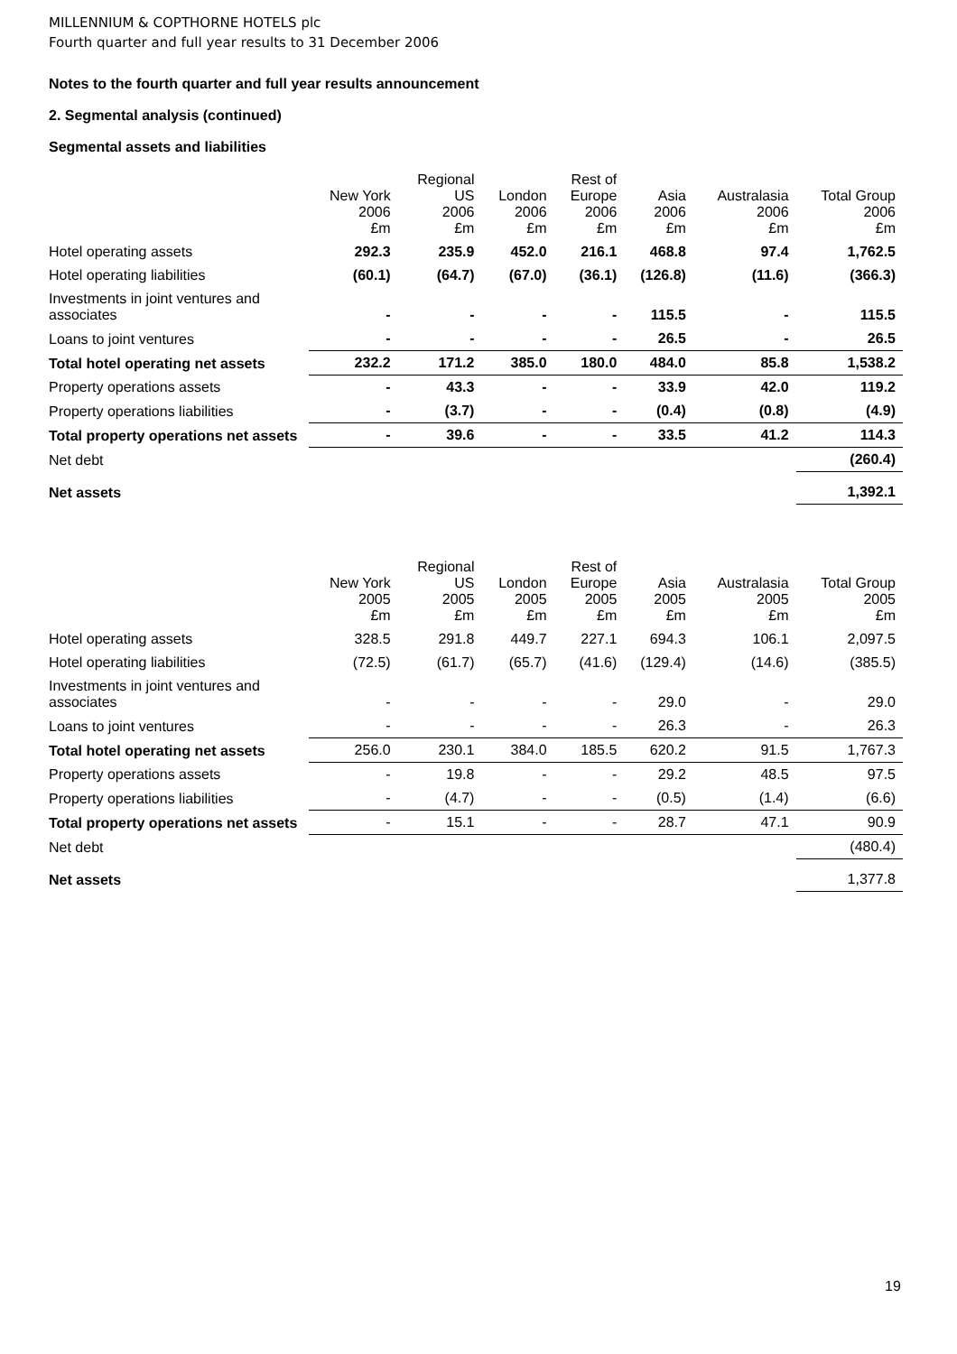MILLENNIUM & COPTHORNE HOTELS plc
Fourth quarter and full year results to 31 December 2006
Notes to the fourth quarter and full year results announcement
2. Segmental analysis (continued)
Segmental assets and liabilities
| | New York 2006 £m | Regional US 2006 £m | London 2006 £m | Rest of Europe 2006 £m | Asia 2006 £m | Australasia 2006 £m | Total Group 2006 £m |
| --- | --- | --- | --- | --- | --- | --- | --- |
| Hotel operating assets | 292.3 | 235.9 | 452.0 | 216.1 | 468.8 | 97.4 | 1,762.5 |
| Hotel operating liabilities | (60.1) | (64.7) | (67.0) | (36.1) | (126.8) | (11.6) | (366.3) |
| Investments in joint ventures and associates | - | - | - | - | 115.5 | - | 115.5 |
| Loans to joint ventures | - | - | - | - | 26.5 | - | 26.5 |
| Total hotel operating net assets | 232.2 | 171.2 | 385.0 | 180.0 | 484.0 | 85.8 | 1,538.2 |
| Property operations assets | - | 43.3 | - | - | 33.9 | 42.0 | 119.2 |
| Property operations liabilities | - | (3.7) | - | - | (0.4) | (0.8) | (4.9) |
| Total property operations net assets | - | 39.6 | - | - | 33.5 | 41.2 | 114.3 |
| Net debt | | | | | | | (260.4) |
| Net assets | | | | | | | 1,392.1 |
| | New York 2005 £m | Regional US 2005 £m | London 2005 £m | Rest of Europe 2005 £m | Asia 2005 £m | Australasia 2005 £m | Total Group 2005 £m |
| --- | --- | --- | --- | --- | --- | --- | --- |
| Hotel operating assets | 328.5 | 291.8 | 449.7 | 227.1 | 694.3 | 106.1 | 2,097.5 |
| Hotel operating liabilities | (72.5) | (61.7) | (65.7) | (41.6) | (129.4) | (14.6) | (385.5) |
| Investments in joint ventures and associates | - | - | - | - | 29.0 | - | 29.0 |
| Loans to joint ventures | - | - | - | - | 26.3 | - | 26.3 |
| Total hotel operating net assets | 256.0 | 230.1 | 384.0 | 185.5 | 620.2 | 91.5 | 1,767.3 |
| Property operations assets | - | 19.8 | - | - | 29.2 | 48.5 | 97.5 |
| Property operations liabilities | - | (4.7) | - | - | (0.5) | (1.4) | (6.6) |
| Total property operations net assets | - | 15.1 | - | - | 28.7 | 47.1 | 90.9 |
| Net debt | | | | | | | (480.4) |
| Net assets | | | | | | | 1,377.8 |
19